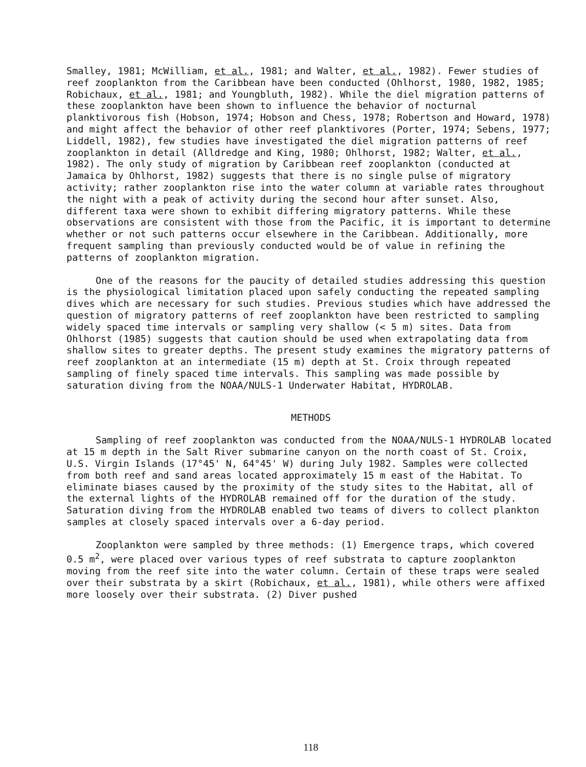Smalley, 1981; McWilliam, et al., 1981; and Walter, et al., 1982). Fewer studies of reef zooplankton from the Caribbean have been conducted (Ohlhorst, 1980, 1982, 1985; Robichaux, et al., 1981; and Youngbluth, 1982). While the diel migration patterns of these zooplankton have been shown to influence the behavior of nocturnal planktivorous fish (Hobson, 1974; Hobson and Chess, 1978; Robertson and Howard, 1978) and might affect the behavior of other reef planktivores (Porter, 1974; Sebens, 1977; Liddell, 1982), few studies have investigated the diel migration patterns of reef zooplankton in detail (Alldredge and King, 1980; Ohlhorst, 1982; Walter, et al., 1982). The only study of migration by Caribbean reef zooplankton (conducted at Jamaica by Ohlhorst, 1982) suggests that there is no single pulse of migratory activity; rather zooplankton rise into the water column at variable rates throughout the night with a peak of activity during the second hour after sunset. Also, different taxa were shown to exhibit differing migratory patterns. While these observations are consistent with those from the Pacific, it is important to determine whether or not such patterns occur elsewhere in the Caribbean. Additionally, more frequent sampling than previously conducted would be of value in refining the patterns of zooplankton migration.
One of the reasons for the paucity of detailed studies addressing this question is the physiological limitation placed upon safely conducting the repeated sampling dives which are necessary for such studies. Previous studies which have addressed the question of migratory patterns of reef zooplankton have been restricted to sampling widely spaced time intervals or sampling very shallow (< 5 m) sites. Data from Ohlhorst (1985) suggests that caution should be used when extrapolating data from shallow sites to greater depths. The present study examines the migratory patterns of reef zooplankton at an intermediate (15 m) depth at St. Croix through repeated sampling of finely spaced time intervals. This sampling was made possible by saturation diving from the NOAA/NULS-1 Underwater Habitat, HYDROLAB.
METHODS
Sampling of reef zooplankton was conducted from the NOAA/NULS-1 HYDROLAB located at 15 m depth in the Salt River submarine canyon on the north coast of St. Croix, U.S. Virgin Islands (17°45' N, 64°45' W) during July 1982. Samples were collected from both reef and sand areas located approximately 15 m east of the Habitat. To eliminate biases caused by the proximity of the study sites to the Habitat, all of the external lights of the HYDROLAB remained off for the duration of the study. Saturation diving from the HYDROLAB enabled two teams of divers to collect plankton samples at closely spaced intervals over a 6-day period.
Zooplankton were sampled by three methods: (1) Emergence traps, which covered 0.5 m<sup>2</sup>, were placed over various types of reef substrata to capture zooplankton moving from the reef site into the water column. Certain of these traps were sealed over their substrata by a skirt (Robichaux, et al., 1981), while others were affixed more loosely over their substrata. (2) Diver pushed
118